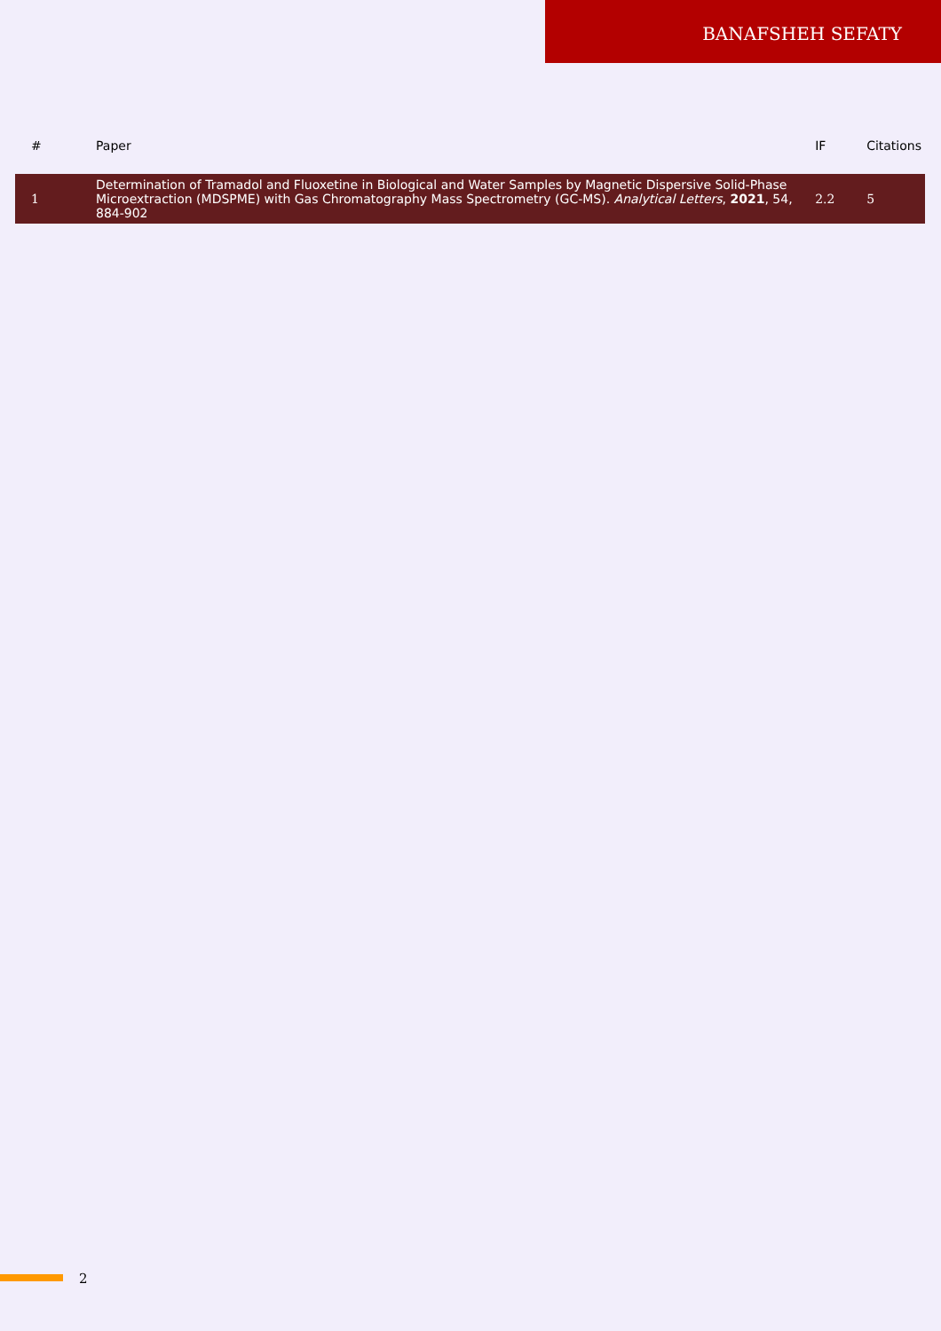BANAFSHEH SEFATY
| # | Paper | IF | Citations |
| --- | --- | --- | --- |
| 1 | Determination of Tramadol and Fluoxetine in Biological and Water Samples by Magnetic Dispersive Solid-Phase Microextraction (MDSPME) with Gas Chromatography Mass Spectrometry (GC-MS). Analytical Letters , 2021 , 54, 884-902 | 2.2 | 5 |
2